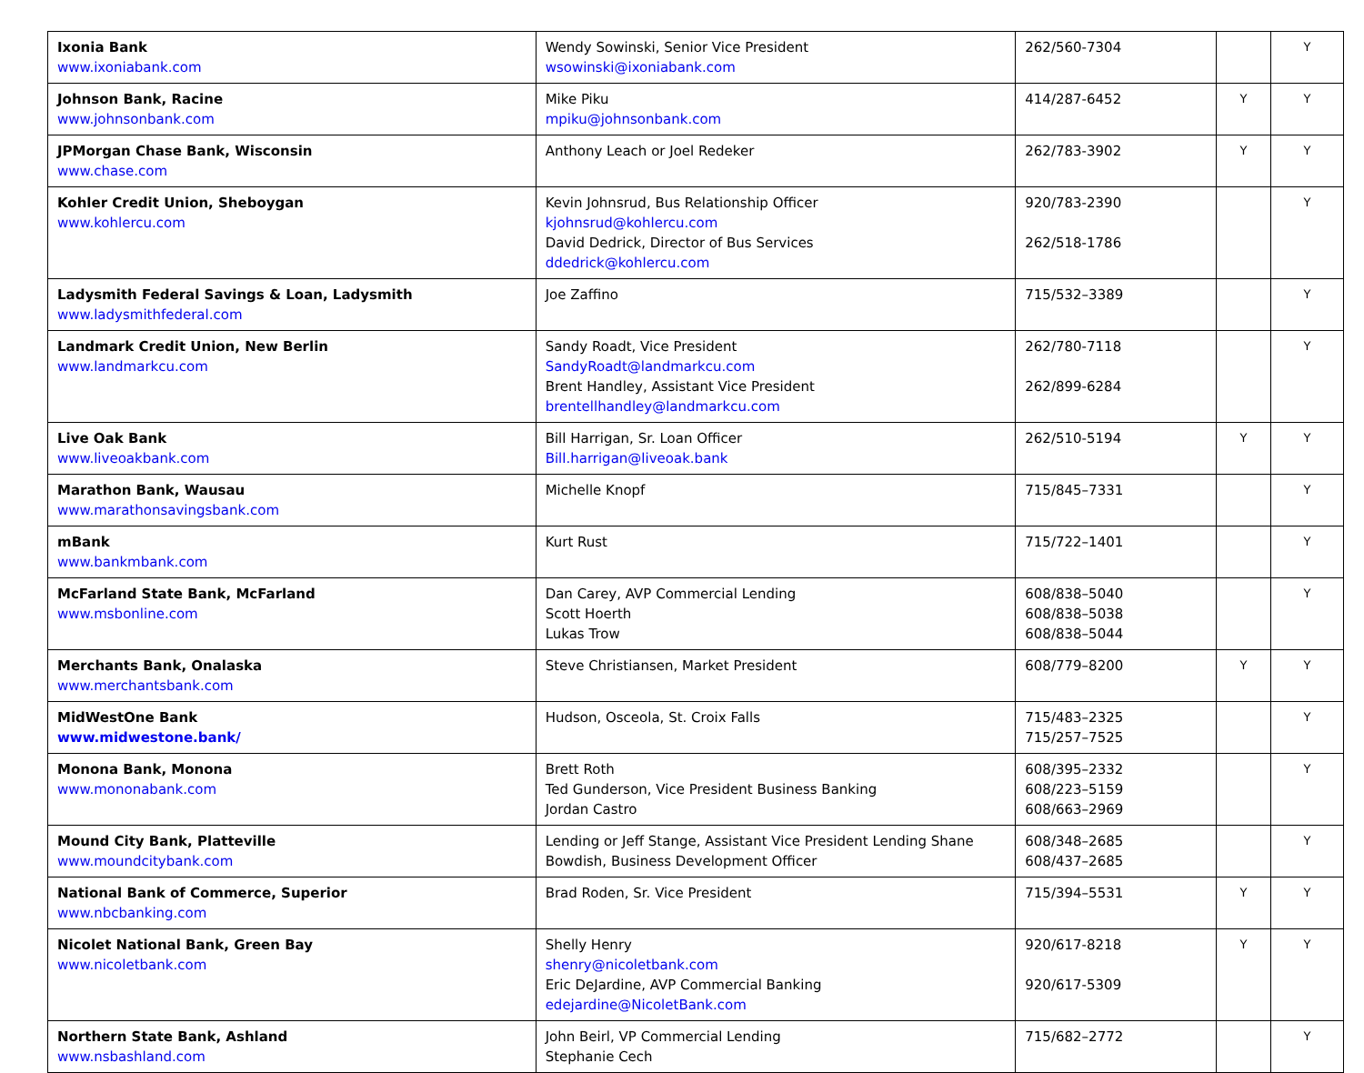| Ixonia Bank www.ixoniabank.com | Wendy Sowinski, Senior Vice President wsowinski@ixoniabank.com | 262/560-7304 | | Y |
| Johnson Bank, Racine www.johnsonbank.com | Mike Piku mpiku@johnsonbank.com | 414/287-6452 | Y | Y |
| JPMorgan Chase Bank, Wisconsin www.chase.com | Anthony Leach or Joel Redeker | 262/783-3902 | Y | Y |
| Kohler Credit Union, Sheboygan www.kohlercu.com | Kevin Johnsrud, Bus Relationship Officer kjohnsrud@kohlercu.com David Dedrick, Director of Bus Services ddedrick@kohlercu.com | 920/783-2390 262/518-1786 | | Y |
| Ladysmith Federal Savings & Loan, Ladysmith www.ladysmithfederal.com | Joe Zaffino | 715/532–3389 | | Y |
| Landmark Credit Union, New Berlin www.landmarkcu.com | Sandy Roadt, Vice President SandyRoadt@landmarkcu.com Brent Handley, Assistant Vice President brentellhandley@landmarkcu.com | 262/780-7118 262/899-6284 | | Y |
| Live Oak Bank www.liveoakbank.com | Bill Harrigan, Sr. Loan Officer Bill.harrigan@liveoak.bank | 262/510-5194 | Y | Y |
| Marathon Bank, Wausau www.marathonsavingsbank.com | Michelle Knopf | 715/845–7331 | | Y |
| mBank www.bankmbank.com | Kurt Rust | 715/722–1401 | | Y |
| McFarland State Bank, McFarland www.msbonline.com | Dan Carey, AVP Commercial Lending Scott Hoerth Lukas Trow | 608/838–5040 608/838–5038 608/838–5044 | | Y |
| Merchants Bank, Onalaska www.merchantsbank.com | Steve Christiansen, Market President | 608/779–8200 | Y | Y |
| MidWestOne Bank www.midwestone.bank/ | Hudson, Osceola, St. Croix Falls | 715/483–2325 715/257–7525 | | Y |
| Monona Bank, Monona www.mononabank.com | Brett Roth Ted Gunderson, Vice President Business Banking Jordan Castro | 608/395–2332 608/223–5159 608/663–2969 | | Y |
| Mound City Bank, Platteville www.moundcitybank.com | Lending or Jeff Stange, Assistant Vice President Lending Shane Bowdish, Business Development Officer | 608/348–2685 608/437–2685 | | Y |
| National Bank of Commerce, Superior www.nbcbanking.com | Brad Roden, Sr. Vice President | 715/394–5531 | Y | Y |
| Nicolet National Bank, Green Bay www.nicoletbank.com | Shelly Henry shenry@nicoletbank.com Eric DeJardine, AVP Commercial Banking edejardine@NicoletBank.com | 920/617-8218 920/617-5309 | Y | Y |
| Northern State Bank, Ashland www.nsbashland.com | John Beirl, VP Commercial Lending Stephanie Cech | 715/682–2772 | | Y |